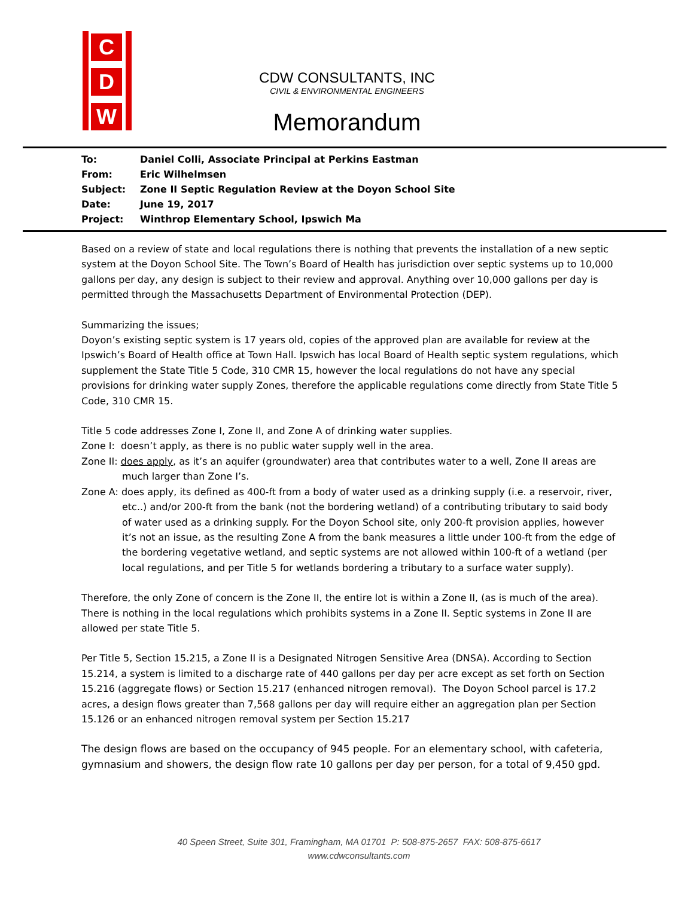C
D
W
CDW CONSULTANTS, INC
CIVIL & ENVIRONMENTAL ENGINEERS
Memorandum
| To: | Daniel Colli, Associate Principal at Perkins Eastman |
| From: | Eric Wilhelmsen |
| Subject: | Zone II Septic Regulation Review at the Doyon School Site |
| Date: | June 19, 2017 |
| Project: | Winthrop Elementary School, Ipswich Ma |
Based on a review of state and local regulations there is nothing that prevents the installation of a new septic system at the Doyon School Site. The Town’s Board of Health has jurisdiction over septic systems up to 10,000 gallons per day, any design is subject to their review and approval. Anything over 10,000 gallons per day is permitted through the Massachusetts Department of Environmental Protection (DEP).
Summarizing the issues;
Doyon’s existing septic system is 17 years old, copies of the approved plan are available for review at the Ipswich’s Board of Health office at Town Hall. Ipswich has local Board of Health septic system regulations, which supplement the State Title 5 Code, 310 CMR 15, however the local regulations do not have any special provisions for drinking water supply Zones, therefore the applicable regulations come directly from State Title 5 Code, 310 CMR 15.
Title 5 code addresses Zone I, Zone II, and Zone A of drinking water supplies.
Zone I: doesn’t apply, as there is no public water supply well in the area.
Zone II: does apply, as it’s an aquifer (groundwater) area that contributes water to a well, Zone II areas are much larger than Zone I’s.
Zone A: does apply, its defined as 400-ft from a body of water used as a drinking supply (i.e. a reservoir, river, etc..) and/or 200-ft from the bank (not the bordering wetland) of a contributing tributary to said body of water used as a drinking supply. For the Doyon School site, only 200-ft provision applies, however it’s not an issue, as the resulting Zone A from the bank measures a little under 100-ft from the edge of the bordering vegetative wetland, and septic systems are not allowed within 100-ft of a wetland (per local regulations, and per Title 5 for wetlands bordering a tributary to a surface water supply).
Therefore, the only Zone of concern is the Zone II, the entire lot is within a Zone II, (as is much of the area). There is nothing in the local regulations which prohibits systems in a Zone II. Septic systems in Zone II are allowed per state Title 5.
Per Title 5, Section 15.215, a Zone II is a Designated Nitrogen Sensitive Area (DNSA). According to Section 15.214, a system is limited to a discharge rate of 440 gallons per day per acre except as set forth on Section 15.216 (aggregate flows) or Section 15.217 (enhanced nitrogen removal). The Doyon School parcel is 17.2 acres, a design flows greater than 7,568 gallons per day will require either an aggregation plan per Section 15.126 or an enhanced nitrogen removal system per Section 15.217
The design flows are based on the occupancy of 945 people. For an elementary school, with cafeteria, gymnasium and showers, the design flow rate 10 gallons per day per person, for a total of 9,450 gpd.
40 Speen Street, Suite 301, Framingham, MA 01701 P: 508-875-2657 FAX: 508-875-6617
www.cdwconsultants.com